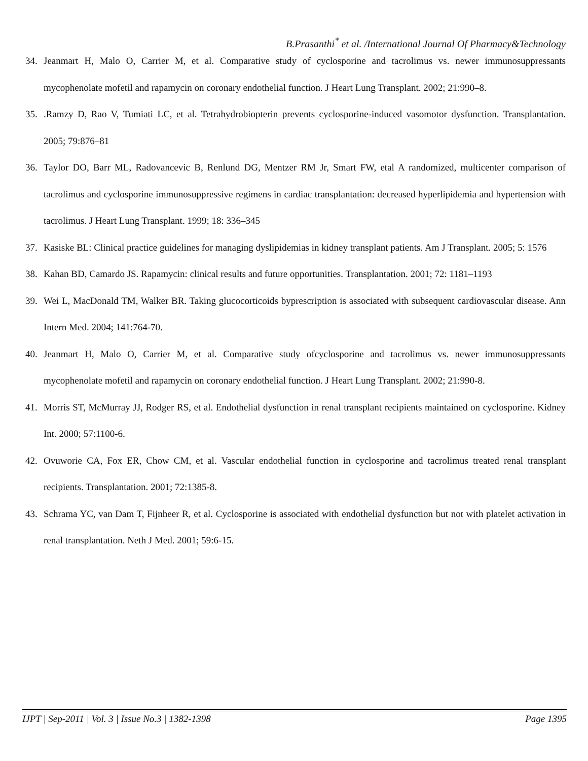B.Prasanthi<sup>*</sup> et al. /International Journal Of Pharmacy&Technology
34. Jeanmart H, Malo O, Carrier M, et al. Comparative study of cyclosporine and tacrolimus vs. newer immunosuppressants mycophenolate mofetil and rapamycin on coronary endothelial function. J Heart Lung Transplant. 2002; 21:990–8.
35..Ramzy D, Rao V, Tumiati LC, et al. Tetrahydrobiopterin prevents cyclosporine-induced vasomotor dysfunction. Transplantation. 2005; 79:876–81
36. Taylor DO, Barr ML, Radovancevic B, Renlund DG, Mentzer RM Jr, Smart FW, etal A randomized, multicenter comparison of tacrolimus and cyclosporine immunosuppressive regimens in cardiac transplantation: decreased hyperlipidemia and hypertension with tacrolimus. J Heart Lung Transplant. 1999; 18: 336–345
37. Kasiske BL: Clinical practice guidelines for managing dyslipidemias in kidney transplant patients. Am J Transplant. 2005; 5: 1576
38. Kahan BD, Camardo JS. Rapamycin: clinical results and future opportunities. Transplantation. 2001; 72: 1181–1193
39. Wei L, MacDonald TM, Walker BR. Taking glucocorticoids byprescription is associated with subsequent cardiovascular disease. Ann Intern Med. 2004; 141:764-70.
40. Jeanmart H, Malo O, Carrier M, et al. Comparative study ofcyclosporine and tacrolimus vs. newer immunosuppressants mycophenolate mofetil and rapamycin on coronary endothelial function. J Heart Lung Transplant. 2002; 21:990-8.
41. Morris ST, McMurray JJ, Rodger RS, et al. Endothelial dysfunction in renal transplant recipients maintained on cyclosporine. Kidney Int. 2000; 57:1100-6.
42. Ovuworie CA, Fox ER, Chow CM, et al. Vascular endothelial function in cyclosporine and tacrolimus treated renal transplant recipients. Transplantation. 2001; 72:1385-8.
43. Schrama YC, van Dam T, Fijnheer R, et al. Cyclosporine is associated with endothelial dysfunction but not with platelet activation in renal transplantation. Neth J Med. 2001; 59:6-15.
IJPT | Sep-2011 | Vol. 3 | Issue No.3 | 1382-1398 Page 1395